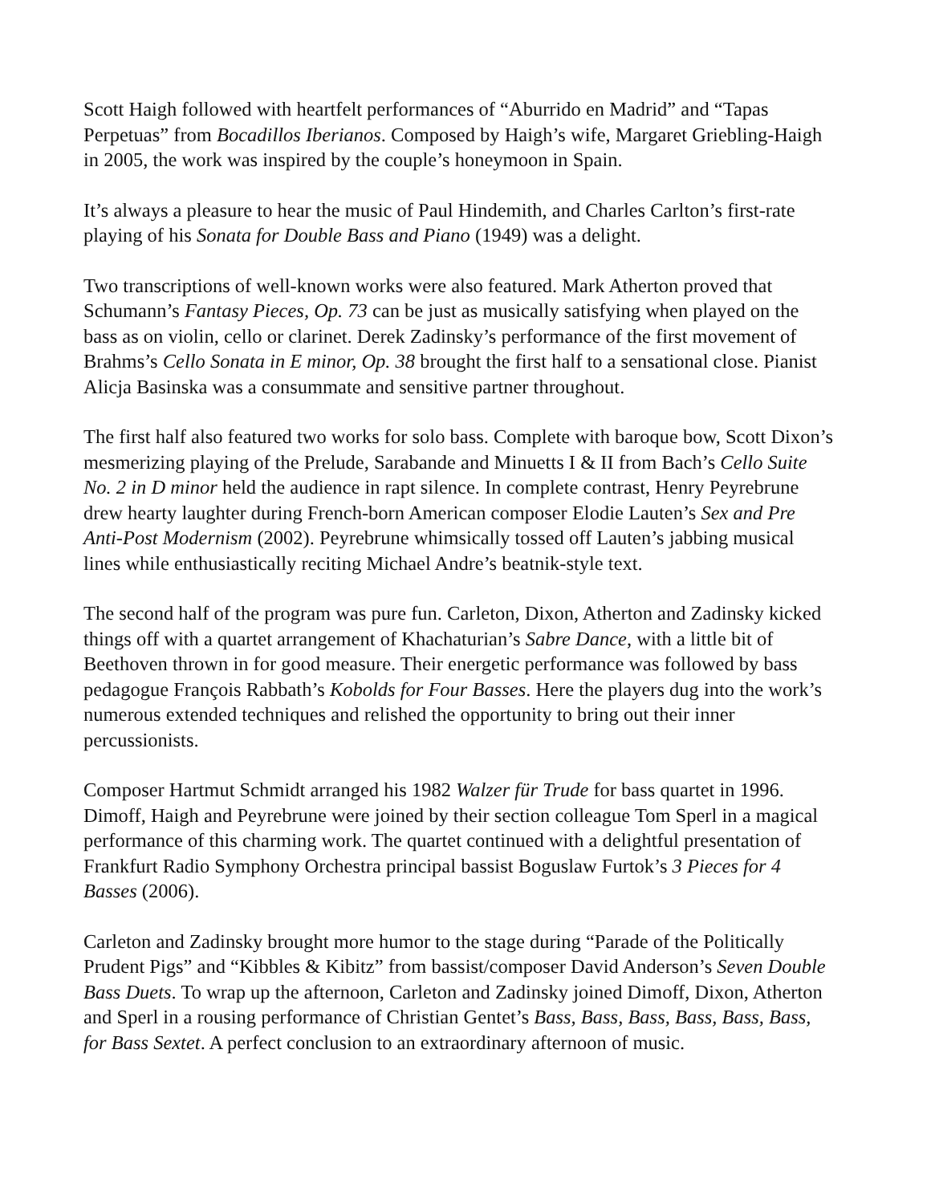Scott Haigh followed with heartfelt performances of “Aburrido en Madrid” and “Tapas Perpetuas” from Bocadillos Iberianos. Composed by Haigh’s wife, Margaret Griebling-Haigh in 2005, the work was inspired by the couple’s honeymoon in Spain.
It’s always a pleasure to hear the music of Paul Hindemith, and Charles Carlton’s first-rate playing of his Sonata for Double Bass and Piano (1949) was a delight.
Two transcriptions of well-known works were also featured. Mark Atherton proved that Schumann’s Fantasy Pieces, Op. 73 can be just as musically satisfying when played on the bass as on violin, cello or clarinet. Derek Zadinsky’s performance of the first movement of Brahms’s Cello Sonata in E minor, Op. 38 brought the first half to a sensational close. Pianist Alicja Basinska was a consummate and sensitive partner throughout.
The first half also featured two works for solo bass. Complete with baroque bow, Scott Dixon’s mesmerizing playing of the Prelude, Sarabande and Minuetts I & II from Bach’s Cello Suite No. 2 in D minor held the audience in rapt silence. In complete contrast, Henry Peyrebrune drew hearty laughter during French-born American composer Elodie Lauten’s Sex and Pre Anti-Post Modernism (2002). Peyrebrune whimsically tossed off Lauten’s jabbing musical lines while enthusiastically reciting Michael Andre’s beatnik-style text.
The second half of the program was pure fun. Carleton, Dixon, Atherton and Zadinsky kicked things off with a quartet arrangement of Khachaturian’s Sabre Dance, with a little bit of Beethoven thrown in for good measure. Their energetic performance was followed by bass pedagogue François Rabbath’s Kobolds for Four Basses. Here the players dug into the work’s numerous extended techniques and relished the opportunity to bring out their inner percussionists.
Composer Hartmut Schmidt arranged his 1982 Walzer für Trude for bass quartet in 1996. Dimoff, Haigh and Peyrebrune were joined by their section colleague Tom Sperl in a magical performance of this charming work. The quartet continued with a delightful presentation of Frankfurt Radio Symphony Orchestra principal bassist Boguslaw Furtok’s 3 Pieces for 4 Basses (2006).
Carleton and Zadinsky brought more humor to the stage during “Parade of the Politically Prudent Pigs” and “Kibbles & Kibitz” from bassist/composer David Anderson’s Seven Double Bass Duets. To wrap up the afternoon, Carleton and Zadinsky joined Dimoff, Dixon, Atherton and Sperl in a rousing performance of Christian Gentet’s Bass, Bass, Bass, Bass, Bass, Bass, for Bass Sextet. A perfect conclusion to an extraordinary afternoon of music.